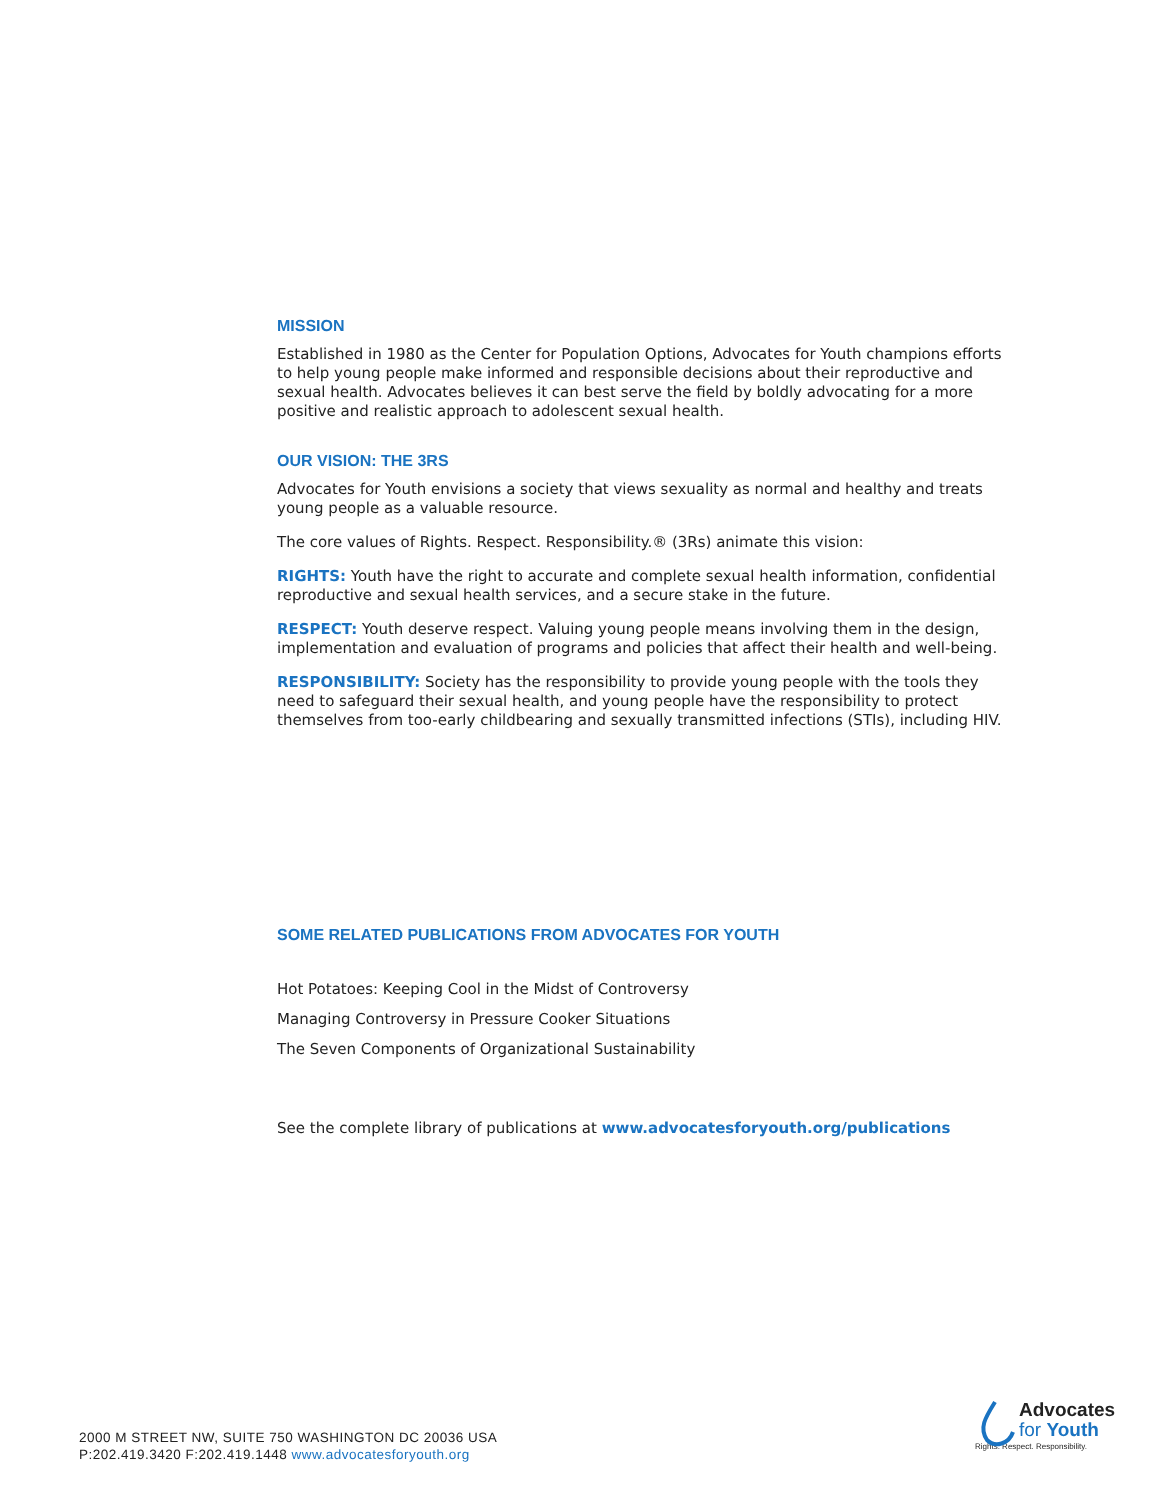MISSION
Established in 1980 as the Center for Population Options, Advocates for Youth champions efforts to help young people make informed and responsible decisions about their reproductive and sexual health. Advocates believes it can best serve the field by boldly advocating for a more positive and realistic approach to adolescent sexual health.
OUR VISION: THE 3RS
Advocates for Youth envisions a society that views sexuality as normal and healthy and treats young people as a valuable resource.
The core values of Rights. Respect. Responsibility.® (3Rs) animate this vision:
RIGHTS: Youth have the right to accurate and complete sexual health information, confidential reproductive and sexual health services, and a secure stake in the future.
RESPECT: Youth deserve respect. Valuing young people means involving them in the design, implementation and evaluation of programs and policies that affect their health and well-being.
RESPONSIBILITY: Society has the responsibility to provide young people with the tools they need to safeguard their sexual health, and young people have the responsibility to protect themselves from too-early childbearing and sexually transmitted infections (STIs), including HIV.
SOME RELATED PUBLICATIONS FROM ADVOCATES FOR YOUTH
Hot Potatoes: Keeping Cool in the Midst of Controversy
Managing Controversy in Pressure Cooker Situations
The Seven Components of Organizational Sustainability
See the complete library of publications at www.advocatesforyouth.org/publications
2000 M STREET NW, SUITE 750 WASHINGTON DC 20036 USA
P:202.419.3420 F:202.419.1448 www.advocatesforyouth.org
Advocates
for Youth
Rights. Respect. Responsibility.